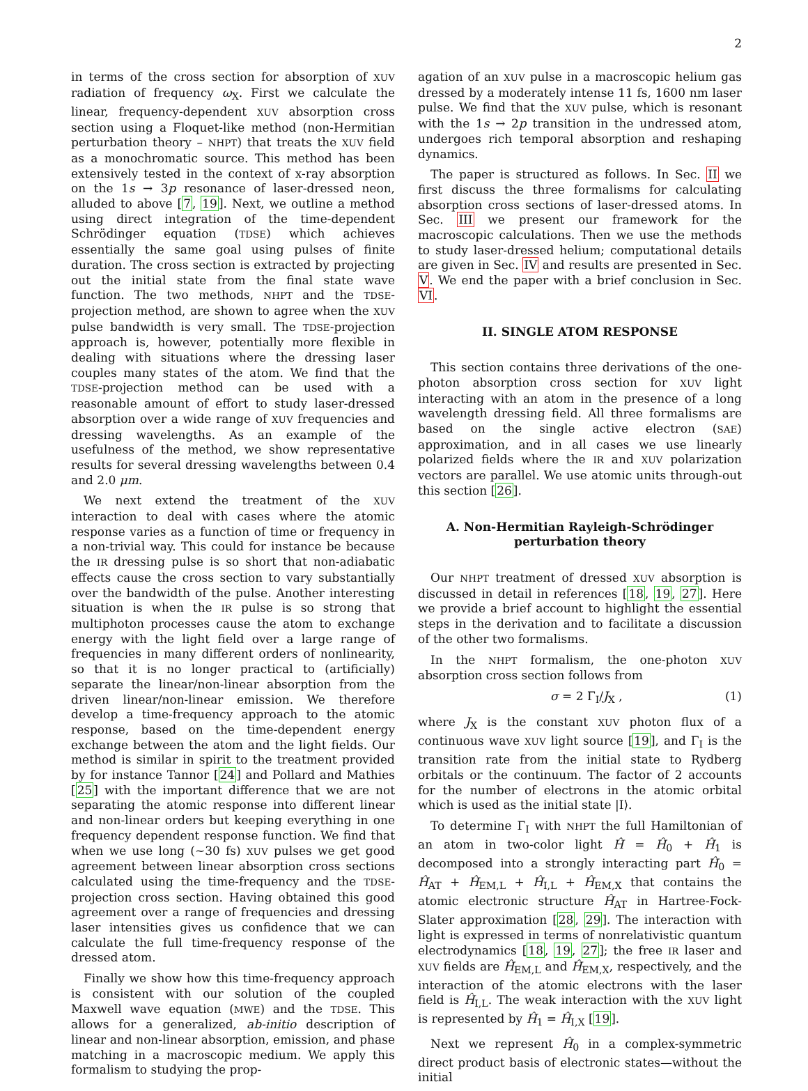2
in terms of the cross section for absorption of XUV radiation of frequency ω<sub>X</sub>. First we calculate the linear, frequency-dependent XUV absorption cross section using a Floquet-like method (non-Hermitian perturbation theory – NHPT) that treats the XUV field as a monochromatic source. This method has been extensively tested in the context of x-ray absorption on the 1s → 3p resonance of laser-dressed neon, alluded to above [7, 19]. Next, we outline a method using direct integration of the time-dependent Schrödinger equation (TDSE) which achieves essentially the same goal using pulses of finite duration. The cross section is extracted by projecting out the initial state from the final state wave function. The two methods, NHPT and the TDSE-projection method, are shown to agree when the XUV pulse bandwidth is very small. The TDSE-projection approach is, however, potentially more flexible in dealing with situations where the dressing laser couples many states of the atom. We find that the TDSE-projection method can be used with a reasonable amount of effort to study laser-dressed absorption over a wide range of XUV frequencies and dressing wavelengths. As an example of the usefulness of the method, we show representative results for several dressing wavelengths between 0.4 and 2.0 μm.
We next extend the treatment of the XUV interaction to deal with cases where the atomic response varies as a function of time or frequency in a non-trivial way. This could for instance be because the IR dressing pulse is so short that non-adiabatic effects cause the cross section to vary substantially over the bandwidth of the pulse. Another interesting situation is when the IR pulse is so strong that multiphoton processes cause the atom to exchange energy with the light field over a large range of frequencies in many different orders of nonlinearity, so that it is no longer practical to (artificially) separate the linear/non-linear absorption from the driven linear/non-linear emission. We therefore develop a time-frequency approach to the atomic response, based on the time-dependent energy exchange between the atom and the light fields. Our method is similar in spirit to the treatment provided by for instance Tannor [24] and Pollard and Mathies [25] with the important difference that we are not separating the atomic response into different linear and non-linear orders but keeping everything in one frequency dependent response function. We find that when we use long (∼30 fs) XUV pulses we get good agreement between linear absorption cross sections calculated using the time-frequency and the TDSE-projection cross section. Having obtained this good agreement over a range of frequencies and dressing laser intensities gives us confidence that we can calculate the full time-frequency response of the dressed atom.
Finally we show how this time-frequency approach is consistent with our solution of the coupled Maxwell wave equation (MWE) and the TDSE. This allows for a generalized, ab-initio description of linear and non-linear absorption, emission, and phase matching in a macroscopic medium. We apply this formalism to studying the prop-
agation of an XUV pulse in a macroscopic helium gas dressed by a moderately intense 11 fs, 1600 nm laser pulse. We find that the XUV pulse, which is resonant with the 1s → 2p transition in the undressed atom, undergoes rich temporal absorption and reshaping dynamics.
The paper is structured as follows. In Sec. II we first discuss the three formalisms for calculating absorption cross sections of laser-dressed atoms. In Sec. III we present our framework for the macroscopic calculations. Then we use the methods to study laser-dressed helium; computational details are given in Sec. IV and results are presented in Sec. V. We end the paper with a brief conclusion in Sec. VI.
II. SINGLE ATOM RESPONSE
This section contains three derivations of the one-photon absorption cross section for XUV light interacting with an atom in the presence of a long wavelength dressing field. All three formalisms are based on the single active electron (SAE) approximation, and in all cases we use linearly polarized fields where the IR and XUV polarization vectors are parallel. We use atomic units through-out this section [26].
A. Non-Hermitian Rayleigh-Schrödinger perturbation theory
Our NHPT treatment of dressed XUV absorption is discussed in detail in references [18, 19, 27]. Here we provide a brief account to highlight the essential steps in the derivation and to facilitate a discussion of the other two formalisms.
In the NHPT formalism, the one-photon XUV absorption cross section follows from
σ = 2 Γ<sub>I</sub>/J<sub>X</sub> , (1)
where J<sub>X</sub> is the constant XUV photon flux of a continuous wave XUV light source [19], and Γ<sub>I</sub> is the transition rate from the initial state to Rydberg orbitals or the continuum. The factor of 2 accounts for the number of electrons in the atomic orbital which is used as the initial state |I⟩.
To determine Γ<sub>I</sub> with NHPT the full Hamiltonian of an atom in two-color light Ĥ = Ĥ<sub>0</sub> + Ĥ<sub>1</sub> is decomposed into a strongly interacting part Ĥ<sub>0</sub> = Ĥ<sub>AT</sub> + Ĥ<sub>EM,L</sub> + Ĥ<sub>I,L</sub> + Ĥ<sub>EM,X</sub> that contains the atomic electronic structure Ĥ<sub>AT</sub> in Hartree-Fock-Slater approximation [28, 29]. The interaction with light is expressed in terms of nonrelativistic quantum electrodynamics [18, 19, 27]; the free IR laser and XUV fields are Ĥ<sub>EM,L</sub> and Ĥ<sub>EM,X</sub>, respectively, and the interaction of the atomic electrons with the laser field is Ĥ<sub>I,L</sub>. The weak interaction with the XUV light is represented by Ĥ<sub>1</sub> = Ĥ<sub>I,X</sub> [19].
Next we represent Ĥ<sub>0</sub> in a complex-symmetric direct product basis of electronic states—without the initial